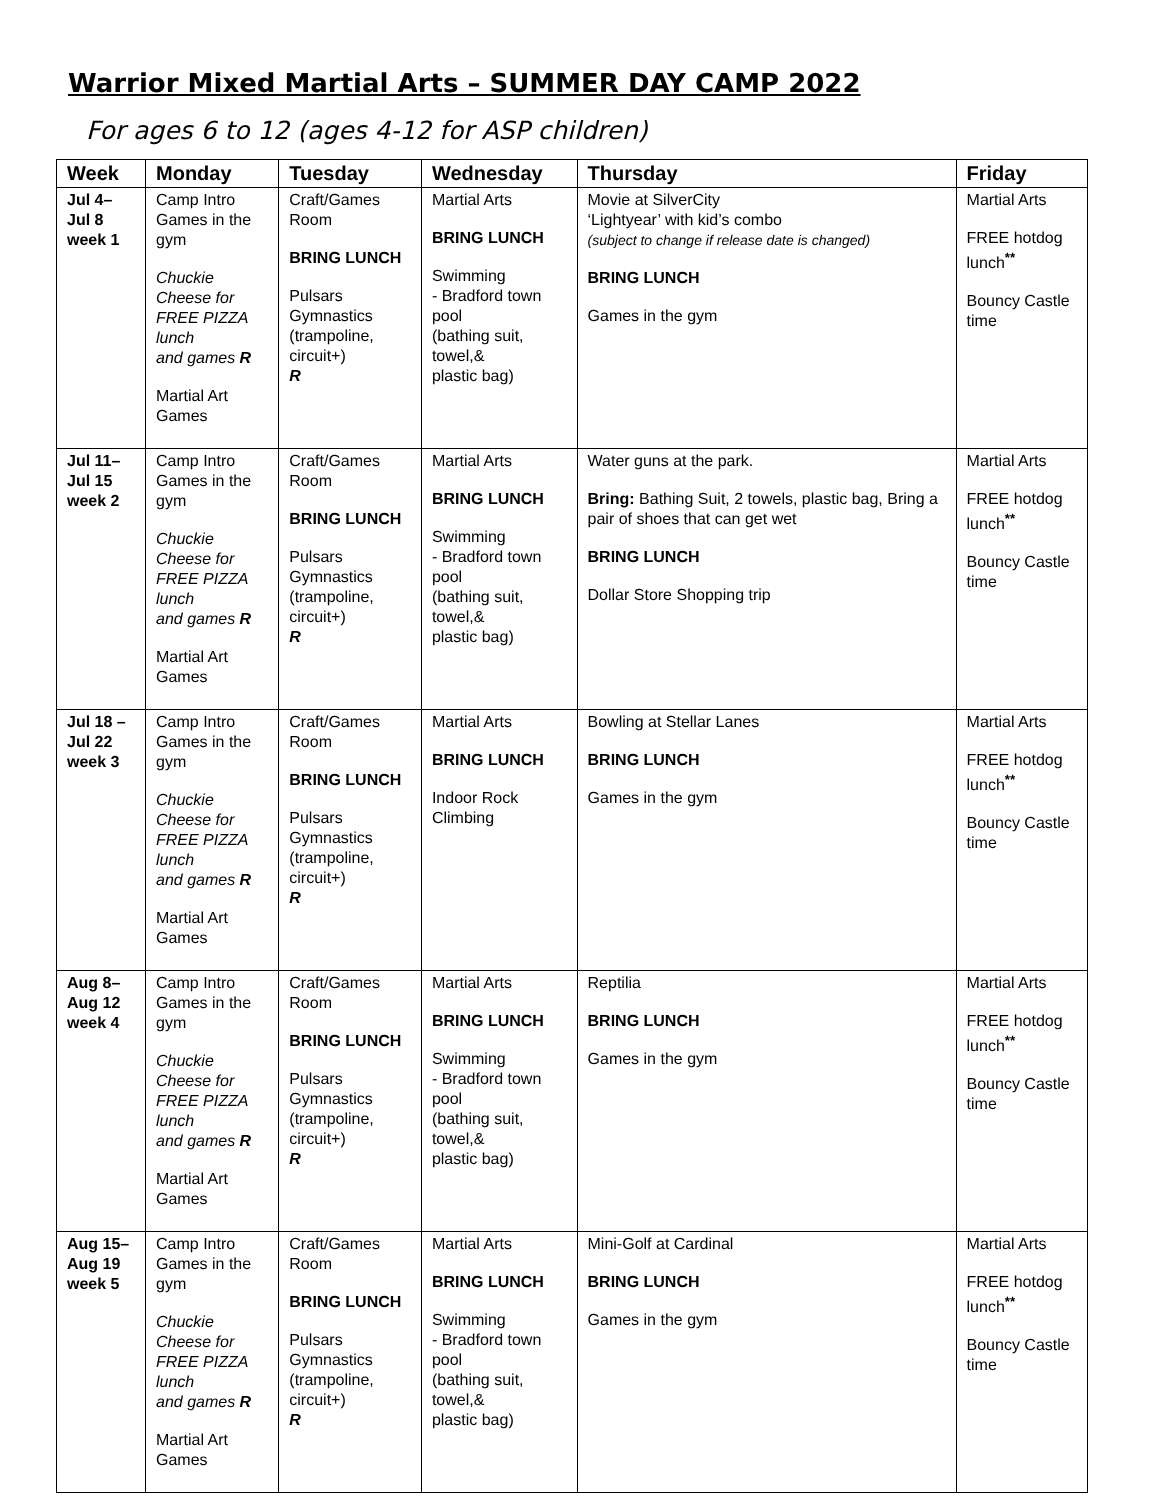Warrior Mixed Martial Arts – SUMMER DAY CAMP 2022
For ages 6 to 12 (ages 4-12 for ASP children)
| Week | Monday | Tuesday | Wednesday | Thursday | Friday |
| --- | --- | --- | --- | --- | --- |
| Jul 4– Jul 8 week 1 | Camp Intro Games in the gym Chuckie Cheese for FREE PIZZA lunch and games R Martial Art Games | Craft/Games Room BRING LUNCH Pulsars Gymnastics (trampoline, circuit+) R | Martial Arts BRING LUNCH Swimming - Bradford town pool (bathing suit, towel,& plastic bag) | Movie at SilverCity ‘Lightyear’ with kid’s combo (subject to change if release date is changed) BRING LUNCH Games in the gym | Martial Arts FREE hotdog lunch<sup>**</sup> Bouncy Castle time |
| Jul 11– Jul 15 week 2 | Camp Intro Games in the gym Chuckie Cheese for FREE PIZZA lunch and games R Martial Art Games | Craft/Games Room BRING LUNCH Pulsars Gymnastics (trampoline, circuit+) R | Martial Arts BRING LUNCH Swimming - Bradford town pool (bathing suit, towel,& plastic bag) | Water guns at the park. Bring: Bathing Suit, 2 towels, plastic bag, Bring a pair of shoes that can get wet BRING LUNCH Dollar Store Shopping trip | Martial Arts FREE hotdog lunch<sup>**</sup> Bouncy Castle time |
| Jul 18 – Jul 22 week 3 | Camp Intro Games in the gym Chuckie Cheese for FREE PIZZA lunch and games R Martial Art Games | Craft/Games Room BRING LUNCH Pulsars Gymnastics (trampoline, circuit+) R | Martial Arts BRING LUNCH Indoor Rock Climbing | Bowling at Stellar Lanes BRING LUNCH Games in the gym | Martial Arts FREE hotdog lunch<sup>**</sup> Bouncy Castle time |
| Aug 8– Aug 12 week 4 | Camp Intro Games in the gym Chuckie Cheese for FREE PIZZA lunch and games R Martial Art Games | Craft/Games Room BRING LUNCH Pulsars Gymnastics (trampoline, circuit+) R | Martial Arts BRING LUNCH Swimming - Bradford town pool (bathing suit, towel,& plastic bag) | Reptilia BRING LUNCH Games in the gym | Martial Arts FREE hotdog lunch<sup>**</sup> Bouncy Castle time |
| Aug 15– Aug 19 week 5 | Camp Intro Games in the gym Chuckie Cheese for FREE PIZZA lunch and games R Martial Art Games | Craft/Games Room BRING LUNCH Pulsars Gymnastics (trampoline, circuit+) R | Martial Arts BRING LUNCH Swimming - Bradford town pool (bathing suit, towel,& plastic bag) | Mini-Golf at Cardinal BRING LUNCH Games in the gym | Martial Arts FREE hotdog lunch<sup>**</sup> Bouncy Castle time |